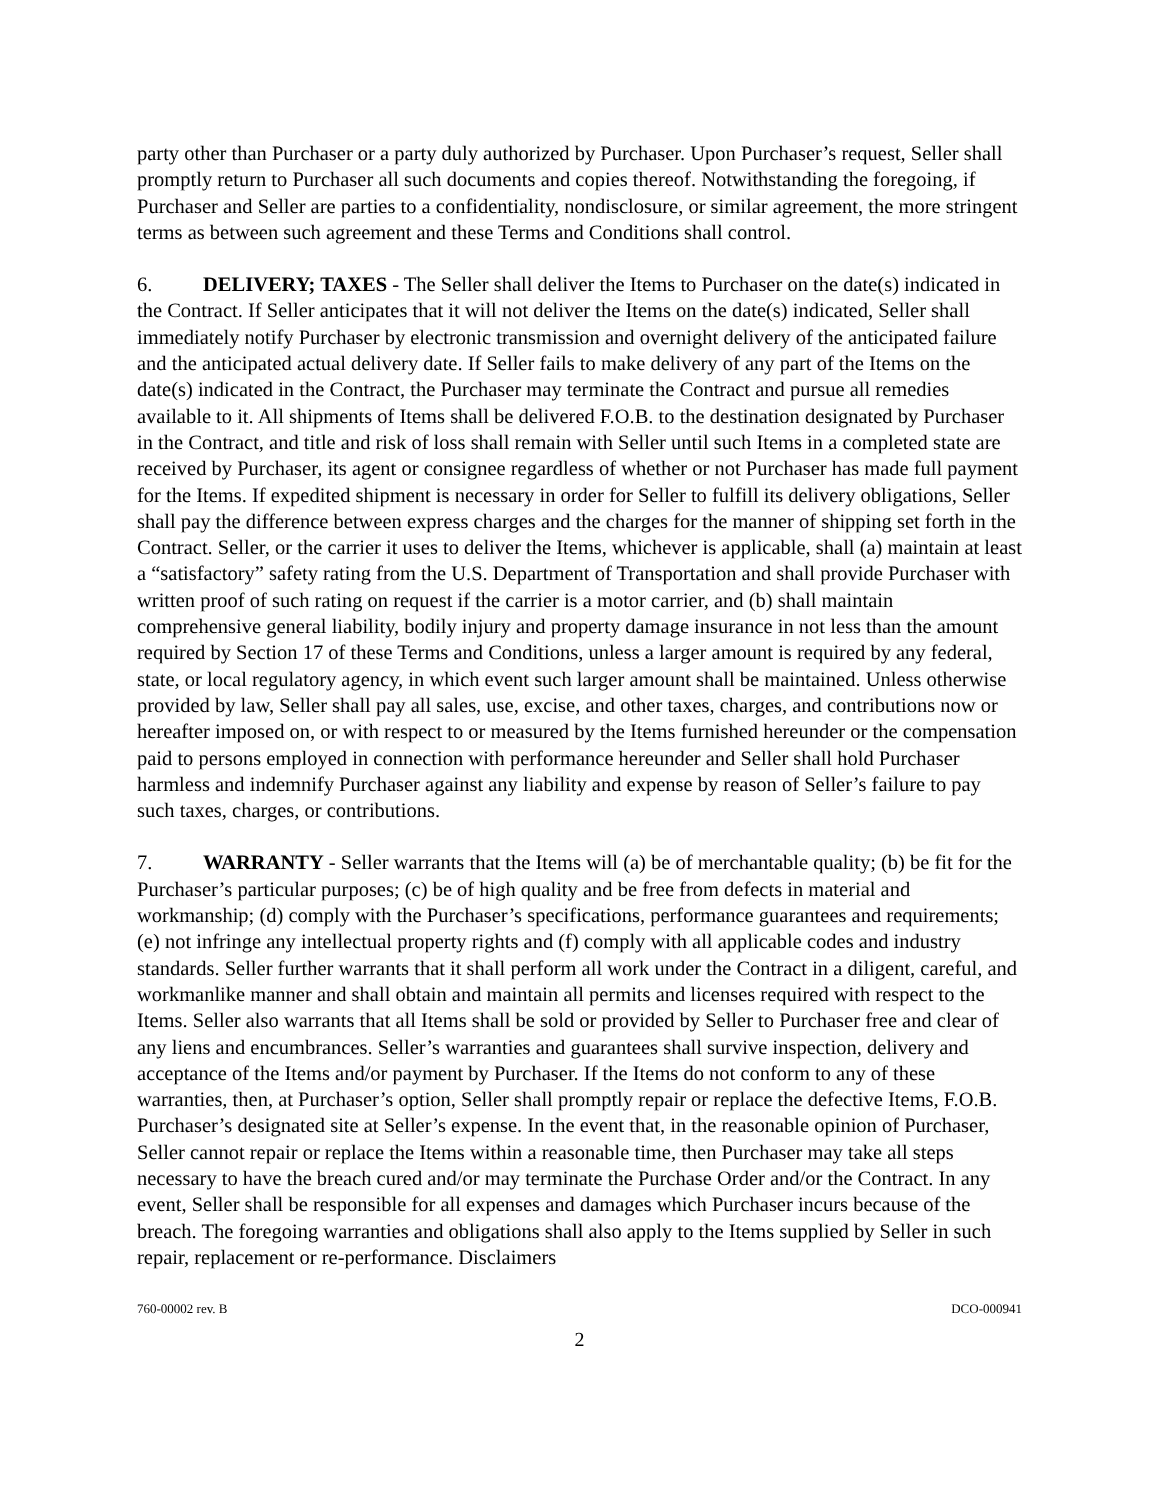party other than Purchaser or a party duly authorized by Purchaser. Upon Purchaser’s request, Seller shall promptly return to Purchaser all such documents and copies thereof. Notwithstanding the foregoing, if Purchaser and Seller are parties to a confidentiality, nondisclosure, or similar agreement, the more stringent terms as between such agreement and these Terms and Conditions shall control.
6. DELIVERY; TAXES - The Seller shall deliver the Items to Purchaser on the date(s) indicated in the Contract. If Seller anticipates that it will not deliver the Items on the date(s) indicated, Seller shall immediately notify Purchaser by electronic transmission and overnight delivery of the anticipated failure and the anticipated actual delivery date. If Seller fails to make delivery of any part of the Items on the date(s) indicated in the Contract, the Purchaser may terminate the Contract and pursue all remedies available to it. All shipments of Items shall be delivered F.O.B. to the destination designated by Purchaser in the Contract, and title and risk of loss shall remain with Seller until such Items in a completed state are received by Purchaser, its agent or consignee regardless of whether or not Purchaser has made full payment for the Items. If expedited shipment is necessary in order for Seller to fulfill its delivery obligations, Seller shall pay the difference between express charges and the charges for the manner of shipping set forth in the Contract. Seller, or the carrier it uses to deliver the Items, whichever is applicable, shall (a) maintain at least a “satisfactory” safety rating from the U.S. Department of Transportation and shall provide Purchaser with written proof of such rating on request if the carrier is a motor carrier, and (b) shall maintain comprehensive general liability, bodily injury and property damage insurance in not less than the amount required by Section 17 of these Terms and Conditions, unless a larger amount is required by any federal, state, or local regulatory agency, in which event such larger amount shall be maintained. Unless otherwise provided by law, Seller shall pay all sales, use, excise, and other taxes, charges, and contributions now or hereafter imposed on, or with respect to or measured by the Items furnished hereunder or the compensation paid to persons employed in connection with performance hereunder and Seller shall hold Purchaser harmless and indemnify Purchaser against any liability and expense by reason of Seller’s failure to pay such taxes, charges, or contributions.
7. WARRANTY - Seller warrants that the Items will (a) be of merchantable quality; (b) be fit for the Purchaser’s particular purposes; (c) be of high quality and be free from defects in material and workmanship; (d) comply with the Purchaser’s specifications, performance guarantees and requirements; (e) not infringe any intellectual property rights and (f) comply with all applicable codes and industry standards. Seller further warrants that it shall perform all work under the Contract in a diligent, careful, and workmanlike manner and shall obtain and maintain all permits and licenses required with respect to the Items. Seller also warrants that all Items shall be sold or provided by Seller to Purchaser free and clear of any liens and encumbrances. Seller’s warranties and guarantees shall survive inspection, delivery and acceptance of the Items and/or payment by Purchaser. If the Items do not conform to any of these warranties, then, at Purchaser’s option, Seller shall promptly repair or replace the defective Items, F.O.B. Purchaser’s designated site at Seller’s expense. In the event that, in the reasonable opinion of Purchaser, Seller cannot repair or replace the Items within a reasonable time, then Purchaser may take all steps necessary to have the breach cured and/or may terminate the Purchase Order and/or the Contract. In any event, Seller shall be responsible for all expenses and damages which Purchaser incurs because of the breach. The foregoing warranties and obligations shall also apply to the Items supplied by Seller in such repair, replacement or re-performance. Disclaimers
760-00002 rev. B DCO-000941
2